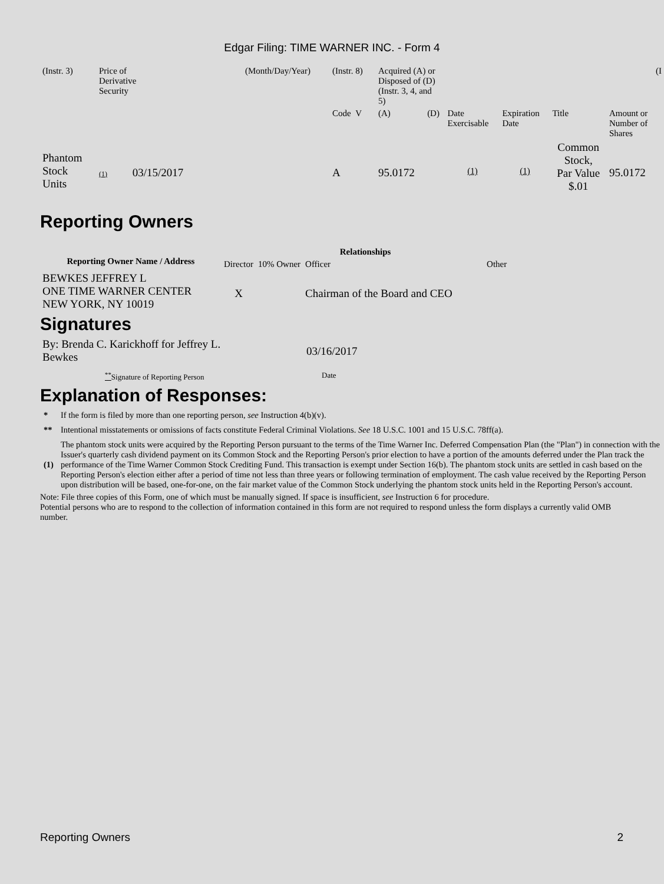Edgar Filing: TIME WARNER INC. - Form 4
| (Instr. 3) | Price of Derivative Security | (Month/Day/Year) | (Instr. 8) | Acquired (A) or Disposed of (D) (Instr. 3, 4, and 5) | | | (I | | | |
| | | | Code V | (A) | (D) | Date Exercisable | Expiration Date | Title | Amount or Number of Shares | |
| Phantom Stock Units | (1) 03/15/2017 | | A | 95.0172 | | (1) | (1) | Common Stock, Par Value $.01 | 95.0172 | |
Reporting Owners
| Reporting Owner Name / Address | Relationships | | | |
| --- | --- | --- | --- | --- |
| | Director | 10% Owner | Officer | Other |
| BEWKES JEFFREY L ONE TIME WARNER CENTER NEW YORK, NY 10019 | X | | Chairman of the Board and CEO | |
Signatures
| By: Brenda C. Karickhoff for Jeffrey L. Bewkes | 03/16/2017 |
| <sup>**</sup> Signature of Reporting Person | Date |
Explanation of Responses:
| * | If the form is filed by more than one reporting person, see Instruction 4(b)(v). |
| ** | Intentional misstatements or omissions of facts constitute Federal Criminal Violations. See 18 U.S.C. 1001 and 15 U.S.C. 78ff(a). |
| (1) | The phantom stock units were acquired by the Reporting Person pursuant to the terms of the Time Warner Inc. Deferred Compensation Plan (the "Plan") in connection with the Issuer's quarterly cash dividend payment on its Common Stock and the Reporting Person's prior election to have a portion of the amounts deferred under the Plan track the performance of the Time Warner Common Stock Crediting Fund. This transaction is exempt under Section 16(b). The phantom stock units are settled in cash based on the Reporting Person's election either after a period of time not less than three years or following termination of employment. The cash value received by the Reporting Person upon distribution will be based, one-for-one, on the fair market value of the Common Stock underlying the phantom stock units held in the Reporting Person's account. |
Note: File three copies of this Form, one of which must be manually signed. If space is insufficient, see Instruction 6 for procedure.
Potential persons who are to respond to the collection of information contained in this form are not required to respond unless the form displays a currently valid OMB number.
Reporting Owners 2